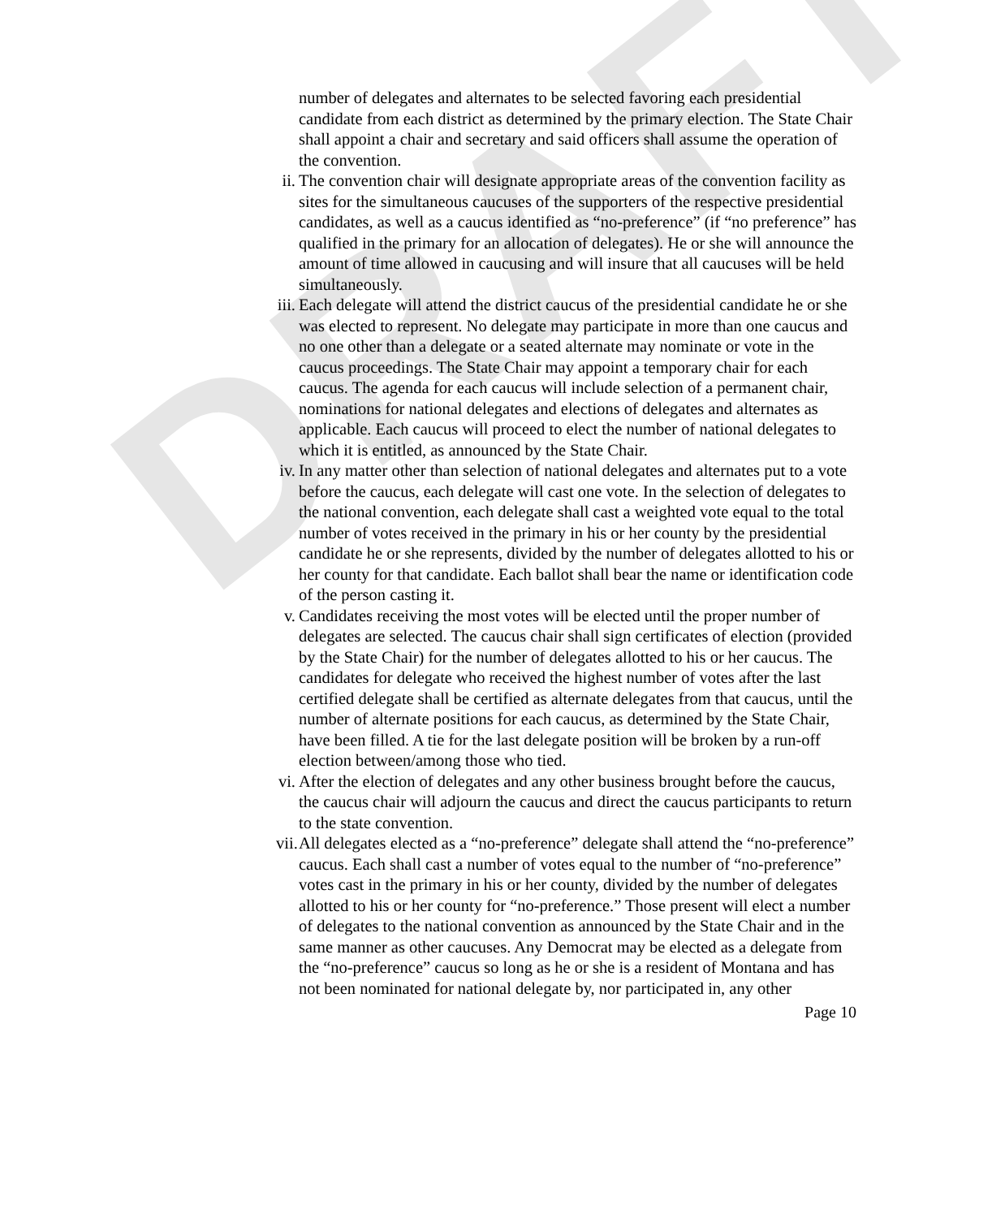DRAFT
number of delegates and alternates to be selected favoring each presidential candidate from each district as determined by the primary election. The State Chair shall appoint a chair and secretary and said officers shall assume the operation of the convention.
ii. The convention chair will designate appropriate areas of the convention facility as sites for the simultaneous caucuses of the supporters of the respective presidential candidates, as well as a caucus identified as “no-preference” (if “no preference” has qualified in the primary for an allocation of delegates). He or she will announce the amount of time allowed in caucusing and will insure that all caucuses will be held simultaneously.
iii. Each delegate will attend the district caucus of the presidential candidate he or she was elected to represent. No delegate may participate in more than one caucus and no one other than a delegate or a seated alternate may nominate or vote in the caucus proceedings. The State Chair may appoint a temporary chair for each caucus. The agenda for each caucus will include selection of a permanent chair, nominations for national delegates and elections of delegates and alternates as applicable. Each caucus will proceed to elect the number of national delegates to which it is entitled, as announced by the State Chair.
iv. In any matter other than selection of national delegates and alternates put to a vote before the caucus, each delegate will cast one vote. In the selection of delegates to the national convention, each delegate shall cast a weighted vote equal to the total number of votes received in the primary in his or her county by the presidential candidate he or she represents, divided by the number of delegates allotted to his or her county for that candidate. Each ballot shall bear the name or identification code of the person casting it.
v. Candidates receiving the most votes will be elected until the proper number of delegates are selected. The caucus chair shall sign certificates of election (provided by the State Chair) for the number of delegates allotted to his or her caucus. The candidates for delegate who received the highest number of votes after the last certified delegate shall be certified as alternate delegates from that caucus, until the number of alternate positions for each caucus, as determined by the State Chair, have been filled. A tie for the last delegate position will be broken by a run-off election between/among those who tied.
vi. After the election of delegates and any other business brought before the caucus, the caucus chair will adjourn the caucus and direct the caucus participants to return to the state convention.
vii. All delegates elected as a “no-preference” delegate shall attend the “no-preference” caucus. Each shall cast a number of votes equal to the number of “no-preference” votes cast in the primary in his or her county, divided by the number of delegates allotted to his or her county for “no-preference.” Those present will elect a number of delegates to the national convention as announced by the State Chair and in the same manner as other caucuses. Any Democrat may be elected as a delegate from the “no-preference” caucus so long as he or she is a resident of Montana and has not been nominated for national delegate by, nor participated in, any other
Page 10